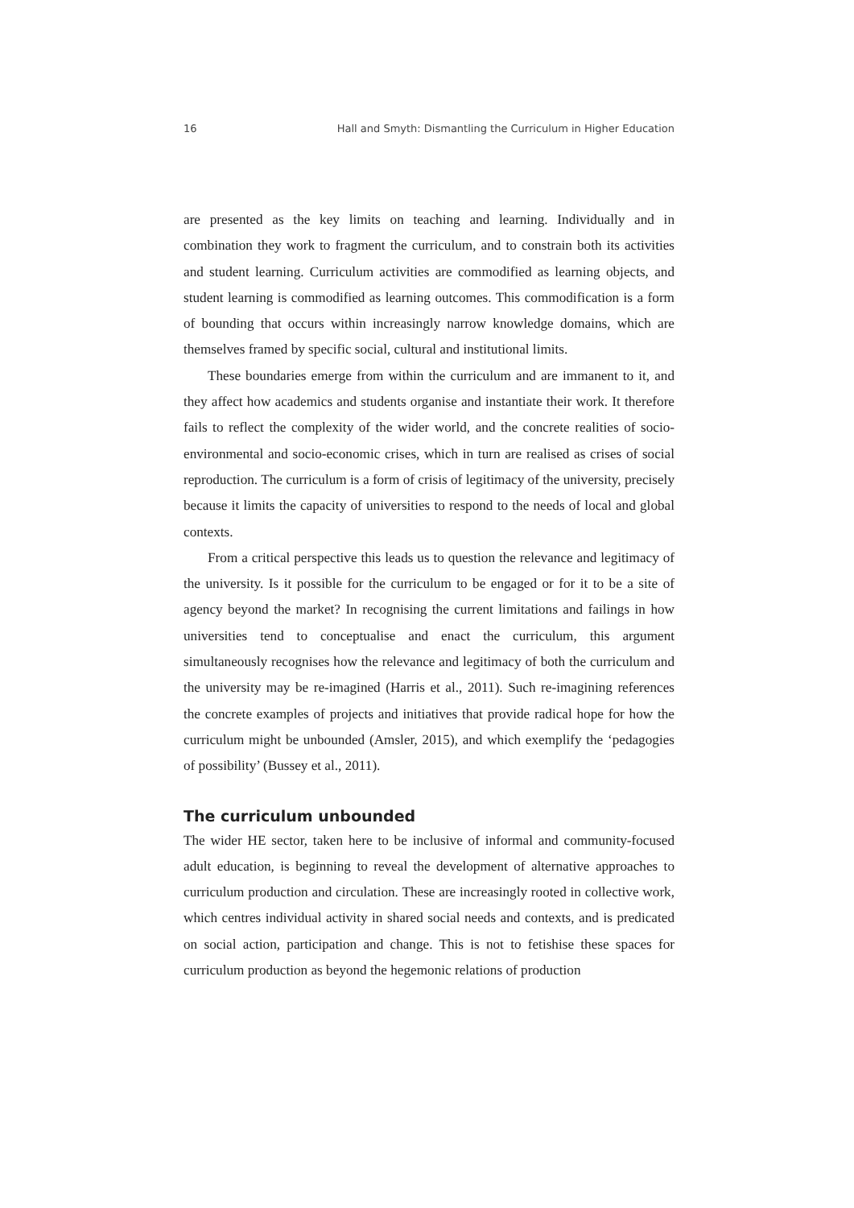16 Hall and Smyth: Dismantling the Curriculum in Higher Education
are presented as the key limits on teaching and learning. Individually and in combination they work to fragment the curriculum, and to constrain both its activities and student learning. Curriculum activities are commodified as learning objects, and student learning is commodified as learning outcomes. This commodification is a form of bounding that occurs within increasingly narrow knowledge domains, which are themselves framed by specific social, cultural and institutional limits.
These boundaries emerge from within the curriculum and are immanent to it, and they affect how academics and students organise and instantiate their work. It therefore fails to reflect the complexity of the wider world, and the concrete realities of socio-environmental and socio-economic crises, which in turn are realised as crises of social reproduction. The curriculum is a form of crisis of legitimacy of the university, precisely because it limits the capacity of universities to respond to the needs of local and global contexts.
From a critical perspective this leads us to question the relevance and legitimacy of the university. Is it possible for the curriculum to be engaged or for it to be a site of agency beyond the market? In recognising the current limitations and failings in how universities tend to conceptualise and enact the curriculum, this argument simultaneously recognises how the relevance and legitimacy of both the curriculum and the university may be re-imagined (Harris et al., 2011). Such re-imagining references the concrete examples of projects and initiatives that provide radical hope for how the curriculum might be unbounded (Amsler, 2015), and which exemplify the ‘pedagogies of possibility’ (Bussey et al., 2011).
The curriculum unbounded
The wider HE sector, taken here to be inclusive of informal and community-focused adult education, is beginning to reveal the development of alternative approaches to curriculum production and circulation. These are increasingly rooted in collective work, which centres individual activity in shared social needs and contexts, and is predicated on social action, participation and change. This is not to fetishise these spaces for curriculum production as beyond the hegemonic relations of production